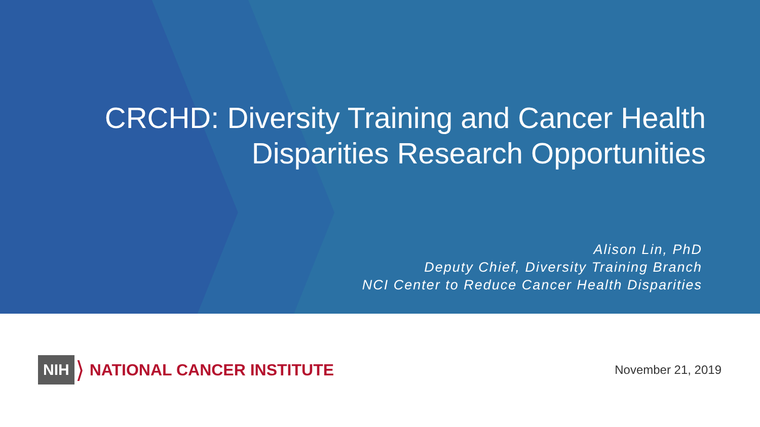CRCHD: Diversity Training and Cancer Health
Disparities Research Opportunities
Alison Lin, PhD
Deputy Chief, Diversity Training Branch
NCI Center to Reduce Cancer Health Disparities
NIH ⟩ NATIONAL CANCER INSTITUTE
November 21, 2019